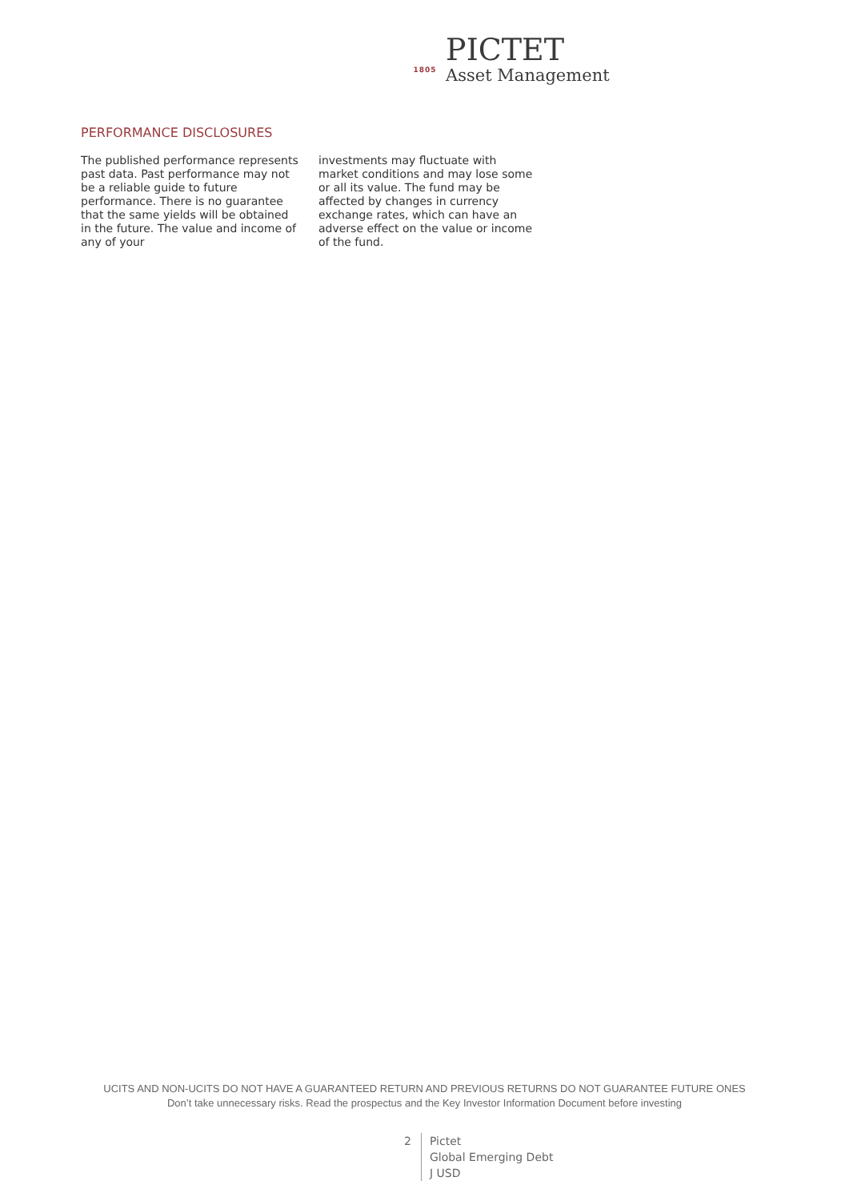1805
PICTET
Asset Management
PERFORMANCE DISCLOSURES
The published performance represents past data. Past performance may not be a reliable guide to future performance. There is no guarantee that the same yields will be obtained in the future. The value and income of any of your
investments may fluctuate with market conditions and may lose some or all its value. The fund may be affected by changes in currency exchange rates, which can have an adverse effect on the value or income of the fund.
UCITS AND NON-UCITS DO NOT HAVE A GUARANTEED RETURN AND PREVIOUS RETURNS DO NOT GUARANTEE FUTURE ONES
Don’t take unnecessary risks. Read the prospectus and the Key Investor Information Document before investing
2
Pictet
Global Emerging Debt
J USD